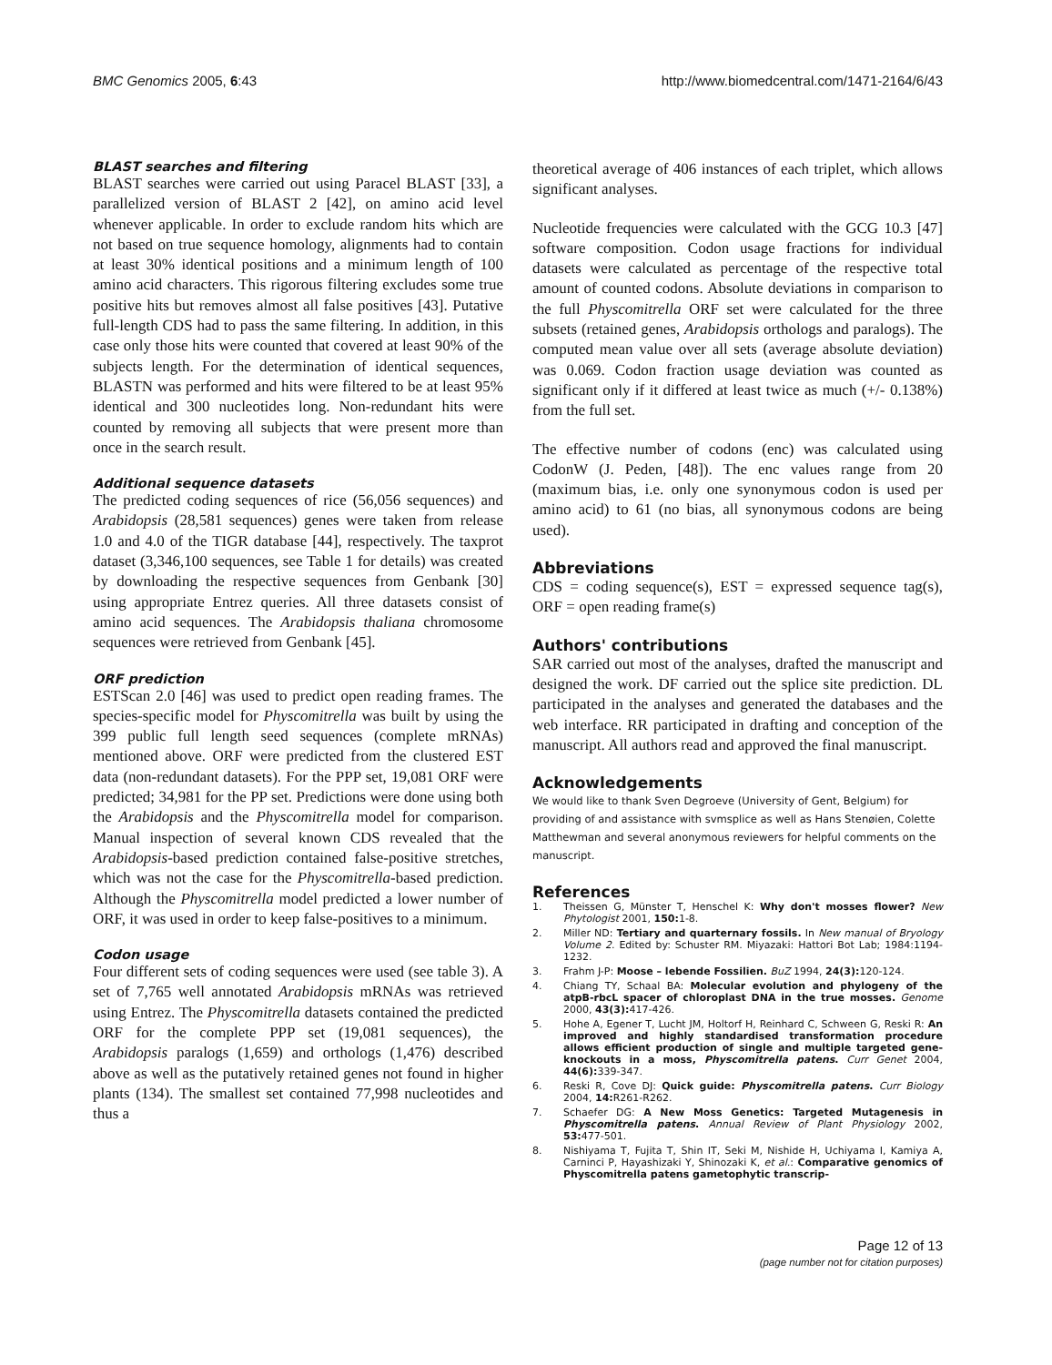BMC Genomics 2005, 6:43 http://www.biomedcentral.com/1471-2164/6/43
BLAST searches and filtering
BLAST searches were carried out using Paracel BLAST [33], a parallelized version of BLAST 2 [42], on amino acid level whenever applicable. In order to exclude random hits which are not based on true sequence homology, alignments had to contain at least 30% identical positions and a minimum length of 100 amino acid characters. This rigorous filtering excludes some true positive hits but removes almost all false positives [43]. Putative full-length CDS had to pass the same filtering. In addition, in this case only those hits were counted that covered at least 90% of the subjects length. For the determination of identical sequences, BLASTN was performed and hits were filtered to be at least 95% identical and 300 nucleotides long. Non-redundant hits were counted by removing all subjects that were present more than once in the search result.
Additional sequence datasets
The predicted coding sequences of rice (56,056 sequences) and Arabidopsis (28,581 sequences) genes were taken from release 1.0 and 4.0 of the TIGR database [44], respectively. The taxprot dataset (3,346,100 sequences, see Table 1 for details) was created by downloading the respective sequences from Genbank [30] using appropriate Entrez queries. All three datasets consist of amino acid sequences. The Arabidopsis thaliana chromosome sequences were retrieved from Genbank [45].
ORF prediction
ESTScan 2.0 [46] was used to predict open reading frames. The species-specific model for Physcomitrella was built by using the 399 public full length seed sequences (complete mRNAs) mentioned above. ORF were predicted from the clustered EST data (non-redundant datasets). For the PPP set, 19,081 ORF were predicted; 34,981 for the PP set. Predictions were done using both the Arabidopsis and the Physcomitrella model for comparison. Manual inspection of several known CDS revealed that the Arabidopsis-based prediction contained false-positive stretches, which was not the case for the Physcomitrella-based prediction. Although the Physcomitrella model predicted a lower number of ORF, it was used in order to keep false-positives to a minimum.
Codon usage
Four different sets of coding sequences were used (see table 3). A set of 7,765 well annotated Arabidopsis mRNAs was retrieved using Entrez. The Physcomitrella datasets contained the predicted ORF for the complete PPP set (19,081 sequences), the Arabidopsis paralogs (1,659) and orthologs (1,476) described above as well as the putatively retained genes not found in higher plants (134). The smallest set contained 77,998 nucleotides and thus a
theoretical average of 406 instances of each triplet, which allows significant analyses.
Nucleotide frequencies were calculated with the GCG 10.3 [47] software composition. Codon usage fractions for individual datasets were calculated as percentage of the respective total amount of counted codons. Absolute deviations in comparison to the full Physcomitrella ORF set were calculated for the three subsets (retained genes, Arabidopsis orthologs and paralogs). The computed mean value over all sets (average absolute deviation) was 0.069. Codon fraction usage deviation was counted as significant only if it differed at least twice as much (+/- 0.138%) from the full set.
The effective number of codons (enc) was calculated using CodonW (J. Peden, [48]). The enc values range from 20 (maximum bias, i.e. only one synonymous codon is used per amino acid) to 61 (no bias, all synonymous codons are being used).
Abbreviations
CDS = coding sequence(s), EST = expressed sequence tag(s), ORF = open reading frame(s)
Authors' contributions
SAR carried out most of the analyses, drafted the manuscript and designed the work. DF carried out the splice site prediction. DL participated in the analyses and generated the databases and the web interface. RR participated in drafting and conception of the manuscript. All authors read and approved the final manuscript.
Acknowledgements
We would like to thank Sven Degroeve (University of Gent, Belgium) for providing of and assistance with svmsplice as well as Hans Stenøien, Colette Matthewman and several anonymous reviewers for helpful comments on the manuscript.
References
1. Theissen G, Münster T, Henschel K: Why don't mosses flower? New Phytologist 2001, 150: 1-8.
2. Miller ND: Tertiary and quarternary fossils. In New manual of Bryology Volume 2. Edited by: Schuster RM. Miyazaki: Hattori Bot Lab; 1984:1194-1232.
3. Frahm J-P: Moose – lebende Fossilien. BuZ 1994, 24(3): 120-124.
4. Chiang TY, Schaal BA: Molecular evolution and phylogeny of the atpB-rbcL spacer of chloroplast DNA in the true mosses. Genome 2000, 43(3): 417-426.
5. Hohe A, Egener T, Lucht JM, Holtorf H, Reinhard C, Schween G, Reski R: An improved and highly standardised transformation procedure allows efficient production of single and multiple targeted gene-knockouts in a moss, Physcomitrella patens. Curr Genet 2004, 44(6): 339-347.
6. Reski R, Cove DJ: Quick guide: Physcomitrella patens. Curr Biology 2004, 14: R261-R262.
7. Schaefer DG: A New Moss Genetics: Targeted Mutagenesis in Physcomitrella patens. Annual Review of Plant Physiology 2002, 53: 477-501.
8. Nishiyama T, Fujita T, Shin IT, Seki M, Nishide H, Uchiyama I, Kamiya A, Carninci P, Hayashizaki Y, Shinozaki K, et al.: Comparative genomics of Physcomitrella patens gametophytic transcrip-
Page 12 of 13
(page number not for citation purposes)